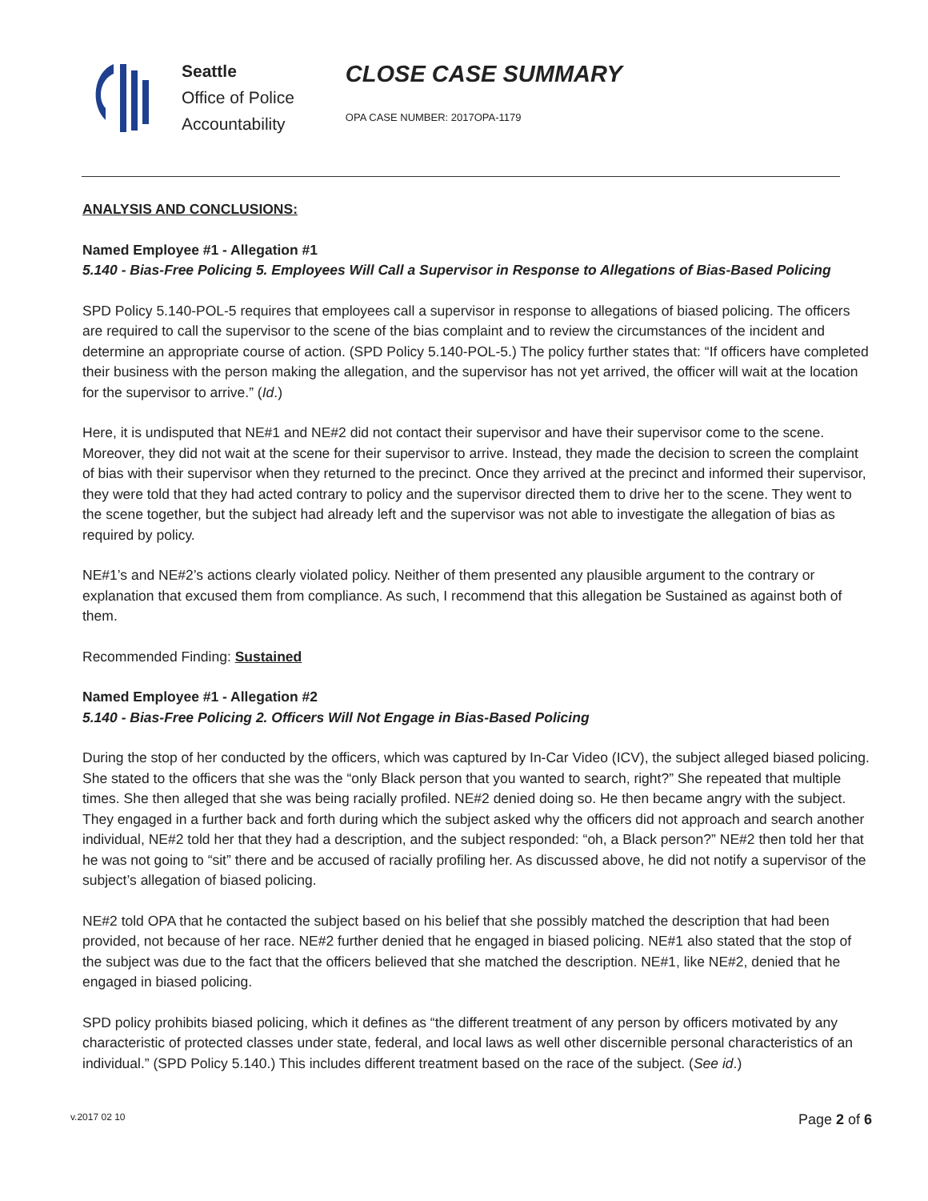Seattle
Office of Police
Accountability
CLOSE CASE SUMMARY
OPA CASE NUMBER: 2017OPA-1179
ANALYSIS AND CONCLUSIONS:
Named Employee #1 - Allegation #1
5.140 - Bias-Free Policing 5. Employees Will Call a Supervisor in Response to Allegations of Bias-Based Policing
SPD Policy 5.140-POL-5 requires that employees call a supervisor in response to allegations of biased policing. The officers are required to call the supervisor to the scene of the bias complaint and to review the circumstances of the incident and determine an appropriate course of action. (SPD Policy 5.140-POL-5.) The policy further states that: “If officers have completed their business with the person making the allegation, and the supervisor has not yet arrived, the officer will wait at the location for the supervisor to arrive.” (Id.)
Here, it is undisputed that NE#1 and NE#2 did not contact their supervisor and have their supervisor come to the scene. Moreover, they did not wait at the scene for their supervisor to arrive. Instead, they made the decision to screen the complaint of bias with their supervisor when they returned to the precinct. Once they arrived at the precinct and informed their supervisor, they were told that they had acted contrary to policy and the supervisor directed them to drive her to the scene. They went to the scene together, but the subject had already left and the supervisor was not able to investigate the allegation of bias as required by policy.
NE#1’s and NE#2’s actions clearly violated policy. Neither of them presented any plausible argument to the contrary or explanation that excused them from compliance. As such, I recommend that this allegation be Sustained as against both of them.
Recommended Finding: Sustained
Named Employee #1 - Allegation #2
5.140 - Bias-Free Policing 2. Officers Will Not Engage in Bias-Based Policing
During the stop of her conducted by the officers, which was captured by In-Car Video (ICV), the subject alleged biased policing. She stated to the officers that she was the “only Black person that you wanted to search, right?” She repeated that multiple times. She then alleged that she was being racially profiled. NE#2 denied doing so. He then became angry with the subject. They engaged in a further back and forth during which the subject asked why the officers did not approach and search another individual, NE#2 told her that they had a description, and the subject responded: “oh, a Black person?” NE#2 then told her that he was not going to “sit” there and be accused of racially profiling her. As discussed above, he did not notify a supervisor of the subject’s allegation of biased policing.
NE#2 told OPA that he contacted the subject based on his belief that she possibly matched the description that had been provided, not because of her race. NE#2 further denied that he engaged in biased policing. NE#1 also stated that the stop of the subject was due to the fact that the officers believed that she matched the description. NE#1, like NE#2, denied that he engaged in biased policing.
SPD policy prohibits biased policing, which it defines as “the different treatment of any person by officers motivated by any characteristic of protected classes under state, federal, and local laws as well other discernible personal characteristics of an individual.” (SPD Policy 5.140.) This includes different treatment based on the race of the subject. (See id.)
v.2017 02 10 Page 2 of 6